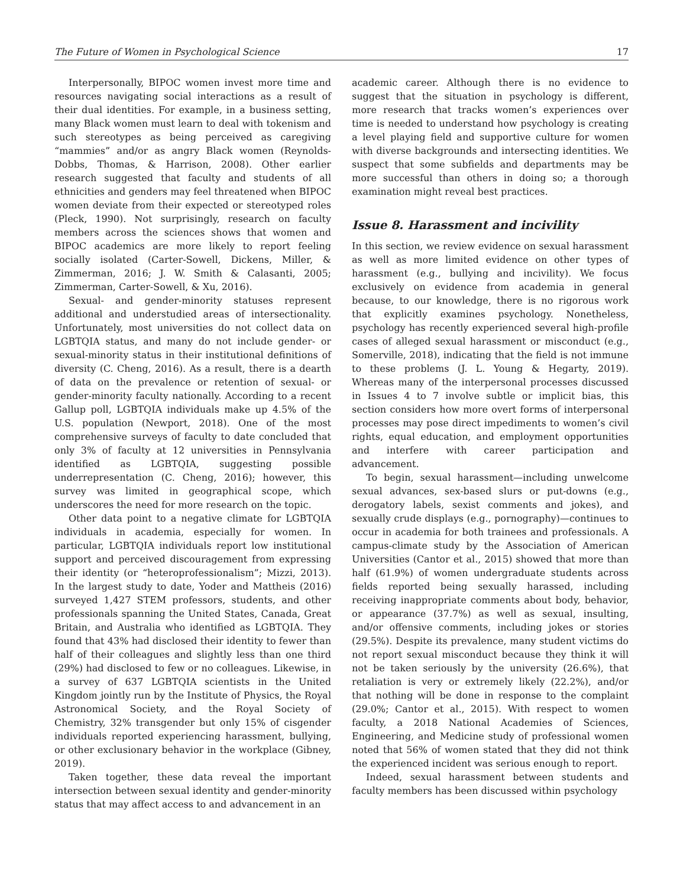The Future of Women in Psychological Science 17
Interpersonally, BIPOC women invest more time and resources navigating social interactions as a result of their dual identities. For example, in a business setting, many Black women must learn to deal with tokenism and such stereotypes as being perceived as caregiving “mammies” and/or as angry Black women (Reynolds-Dobbs, Thomas, & Harrison, 2008). Other earlier research suggested that faculty and students of all ethnicities and genders may feel threatened when BIPOC women deviate from their expected or stereotyped roles (Pleck, 1990). Not surprisingly, research on faculty members across the sciences shows that women and BIPOC academics are more likely to report feeling socially isolated (Carter-Sowell, Dickens, Miller, & Zimmerman, 2016; J. W. Smith & Calasanti, 2005; Zimmerman, Carter-Sowell, & Xu, 2016).
Sexual- and gender-minority statuses represent additional and understudied areas of intersectionality. Unfortunately, most universities do not collect data on LGBTQIA status, and many do not include gender- or sexual-minority status in their institutional definitions of diversity (C. Cheng, 2016). As a result, there is a dearth of data on the prevalence or retention of sexual- or gender-minority faculty nationally. According to a recent Gallup poll, LGBTQIA individuals make up 4.5% of the U.S. population (Newport, 2018). One of the most comprehensive surveys of faculty to date concluded that only 3% of faculty at 12 universities in Pennsylvania identified as LGBTQIA, suggesting possible underrepresentation (C. Cheng, 2016); however, this survey was limited in geographical scope, which underscores the need for more research on the topic.
Other data point to a negative climate for LGBTQIA individuals in academia, especially for women. In particular, LGBTQIA individuals report low institutional support and perceived discouragement from expressing their identity (or “heteroprofessionalism”; Mizzi, 2013). In the largest study to date, Yoder and Mattheis (2016) surveyed 1,427 STEM professors, students, and other professionals spanning the United States, Canada, Great Britain, and Australia who identified as LGBTQIA. They found that 43% had disclosed their identity to fewer than half of their colleagues and slightly less than one third (29%) had disclosed to few or no colleagues. Likewise, in a survey of 637 LGBTQIA scientists in the United Kingdom jointly run by the Institute of Physics, the Royal Astronomical Society, and the Royal Society of Chemistry, 32% transgender but only 15% of cisgender individuals reported experiencing harassment, bullying, or other exclusionary behavior in the workplace (Gibney, 2019).
Taken together, these data reveal the important intersection between sexual identity and gender-minority status that may affect access to and advancement in an
academic career. Although there is no evidence to suggest that the situation in psychology is different, more research that tracks women’s experiences over time is needed to understand how psychology is creating a level playing field and supportive culture for women with diverse backgrounds and intersecting identities. We suspect that some subfields and departments may be more successful than others in doing so; a thorough examination might reveal best practices.
Issue 8. Harassment and incivility
In this section, we review evidence on sexual harassment as well as more limited evidence on other types of harassment (e.g., bullying and incivility). We focus exclusively on evidence from academia in general because, to our knowledge, there is no rigorous work that explicitly examines psychology. Nonetheless, psychology has recently experienced several high-profile cases of alleged sexual harassment or misconduct (e.g., Somerville, 2018), indicating that the field is not immune to these problems (J. L. Young & Hegarty, 2019). Whereas many of the interpersonal processes discussed in Issues 4 to 7 involve subtle or implicit bias, this section considers how more overt forms of interpersonal processes may pose direct impediments to women’s civil rights, equal education, and employment opportunities and interfere with career participation and advancement.
To begin, sexual harassment—including unwelcome sexual advances, sex-based slurs or put-downs (e.g., derogatory labels, sexist comments and jokes), and sexually crude displays (e.g., pornography)—continues to occur in academia for both trainees and professionals. A campus-climate study by the Association of American Universities (Cantor et al., 2015) showed that more than half (61.9%) of women undergraduate students across fields reported being sexually harassed, including receiving inappropriate comments about body, behavior, or appearance (37.7%) as well as sexual, insulting, and/or offensive comments, including jokes or stories (29.5%). Despite its prevalence, many student victims do not report sexual misconduct because they think it will not be taken seriously by the university (26.6%), that retaliation is very or extremely likely (22.2%), and/or that nothing will be done in response to the complaint (29.0%; Cantor et al., 2015). With respect to women faculty, a 2018 National Academies of Sciences, Engineering, and Medicine study of professional women noted that 56% of women stated that they did not think the experienced incident was serious enough to report.
Indeed, sexual harassment between students and faculty members has been discussed within psychology